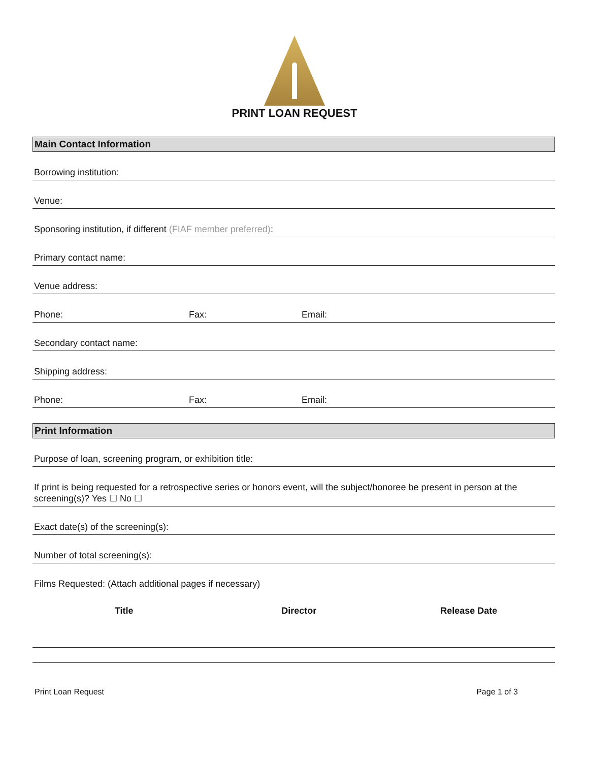PRINT LOAN REQUEST
Main Contact Information
Borrowing institution:
Venue:
Sponsoring institution, if different (FIAF member preferred):
Primary contact name:
Venue address:
Phone: Fax: Email:
Secondary contact name:
Shipping address:
Phone: Fax: Email:
Print Information
Purpose of loan, screening program, or exhibition title:
If print is being requested for a retrospective series or honors event, will the subject/honoree be present in person at the screening(s)? Yes ☐ No ☐
Exact date(s) of the screening(s):
Number of total screening(s):
Films Requested: (Attach additional pages if necessary)
| Title | Director | Release Date |
| --- | --- | --- |
Print Loan Request Page 1 of 3